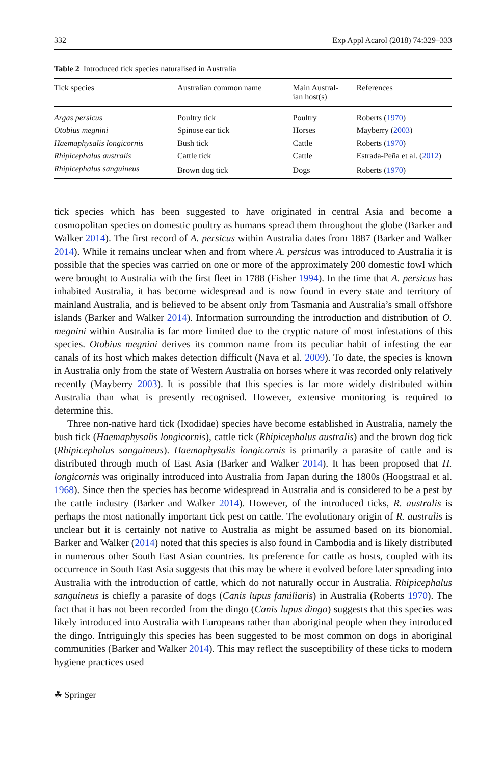332 Exp Appl Acarol (2018) 74:329–333
Table 2 Introduced tick species naturalised in Australia
| Tick species | Australian common name | Main Austral- ian host(s) | References |
| --- | --- | --- | --- |
| Argas persicus | Poultry tick | Poultry | Roberts ( 1970 ) |
| Otobius megnini | Spinose ear tick | Horses | Mayberry ( 2003 ) |
| Haemaphysalis longicornis | Bush tick | Cattle | Roberts ( 1970 ) |
| Rhipicephalus australis | Cattle tick | Cattle | Estrada-Peña et al. ( 2012 ) |
| Rhipicephalus sanguineus | Brown dog tick | Dogs | Roberts ( 1970 ) |
tick species which has been suggested to have originated in central Asia and become a cosmopolitan species on domestic poultry as humans spread them throughout the globe (Barker and Walker 2014). The first record of A. persicus within Australia dates from 1887 (Barker and Walker 2014). While it remains unclear when and from where A. persicus was introduced to Australia it is possible that the species was carried on one or more of the approximately 200 domestic fowl which were brought to Australia with the first fleet in 1788 (Fisher 1994). In the time that A. persicus has inhabited Australia, it has become widespread and is now found in every state and territory of mainland Australia, and is believed to be absent only from Tasmania and Australia’s small offshore islands (Barker and Walker 2014). Information surrounding the introduction and distribution of O. megnini within Australia is far more limited due to the cryptic nature of most infestations of this species. Otobius megnini derives its common name from its peculiar habit of infesting the ear canals of its host which makes detection difficult (Nava et al. 2009). To date, the species is known in Australia only from the state of Western Australia on horses where it was recorded only relatively recently (Mayberry 2003). It is possible that this species is far more widely distributed within Australia than what is presently recognised. However, extensive monitoring is required to determine this.
Three non-native hard tick (Ixodidae) species have become established in Australia, namely the bush tick (Haemaphysalis longicornis), cattle tick (Rhipicephalus australis) and the brown dog tick (Rhipicephalus sanguineus). Haemaphysalis longicornis is primarily a parasite of cattle and is distributed through much of East Asia (Barker and Walker 2014). It has been proposed that H. longicornis was originally introduced into Australia from Japan during the 1800s (Hoogstraal et al. 1968). Since then the species has become widespread in Australia and is considered to be a pest by the cattle industry (Barker and Walker 2014). However, of the introduced ticks, R. australis is perhaps the most nationally important tick pest on cattle. The evolutionary origin of R. australis is unclear but it is certainly not native to Australia as might be assumed based on its bionomial. Barker and Walker (2014) noted that this species is also found in Cambodia and is likely distributed in numerous other South East Asian countries. Its preference for cattle as hosts, coupled with its occurrence in South East Asia suggests that this may be where it evolved before later spreading into Australia with the introduction of cattle, which do not naturally occur in Australia. Rhipicephalus sanguineus is chiefly a parasite of dogs (Canis lupus familiaris) in Australia (Roberts 1970). The fact that it has not been recorded from the dingo (Canis lupus dingo) suggests that this species was likely introduced into Australia with Europeans rather than aboriginal people when they introduced the dingo. Intriguingly this species has been suggested to be most common on dogs in aboriginal communities (Barker and Walker 2014). This may reflect the susceptibility of these ticks to modern hygiene practices used
☘ Springer